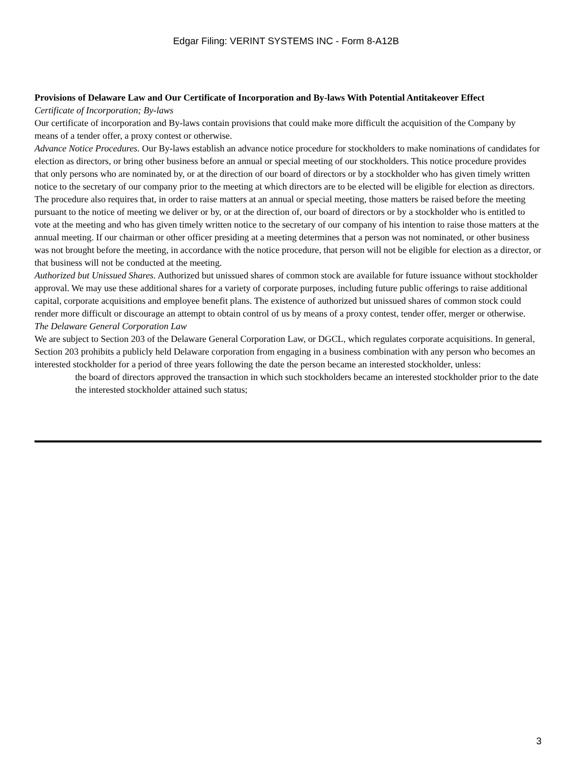Edgar Filing: VERINT SYSTEMS INC - Form 8-A12B
Provisions of Delaware Law and Our Certificate of Incorporation and By-laws With Potential Antitakeover Effect
Certificate of Incorporation; By-laws
Our certificate of incorporation and By-laws contain provisions that could make more difficult the acquisition of the Company by means of a tender offer, a proxy contest or otherwise.
Advance Notice Procedures. Our By-laws establish an advance notice procedure for stockholders to make nominations of candidates for election as directors, or bring other business before an annual or special meeting of our stockholders. This notice procedure provides that only persons who are nominated by, or at the direction of our board of directors or by a stockholder who has given timely written notice to the secretary of our company prior to the meeting at which directors are to be elected will be eligible for election as directors. The procedure also requires that, in order to raise matters at an annual or special meeting, those matters be raised before the meeting pursuant to the notice of meeting we deliver or by, or at the direction of, our board of directors or by a stockholder who is entitled to vote at the meeting and who has given timely written notice to the secretary of our company of his intention to raise those matters at the annual meeting. If our chairman or other officer presiding at a meeting determines that a person was not nominated, or other business was not brought before the meeting, in accordance with the notice procedure, that person will not be eligible for election as a director, or that business will not be conducted at the meeting.
Authorized but Unissued Shares. Authorized but unissued shares of common stock are available for future issuance without stockholder approval. We may use these additional shares for a variety of corporate purposes, including future public offerings to raise additional capital, corporate acquisitions and employee benefit plans. The existence of authorized but unissued shares of common stock could render more difficult or discourage an attempt to obtain control of us by means of a proxy contest, tender offer, merger or otherwise.
The Delaware General Corporation Law
We are subject to Section 203 of the Delaware General Corporation Law, or DGCL, which regulates corporate acquisitions. In general, Section 203 prohibits a publicly held Delaware corporation from engaging in a business combination with any person who becomes an interested stockholder for a period of three years following the date the person became an interested stockholder, unless:
the board of directors approved the transaction in which such stockholders became an interested stockholder prior to the date the interested stockholder attained such status;
3